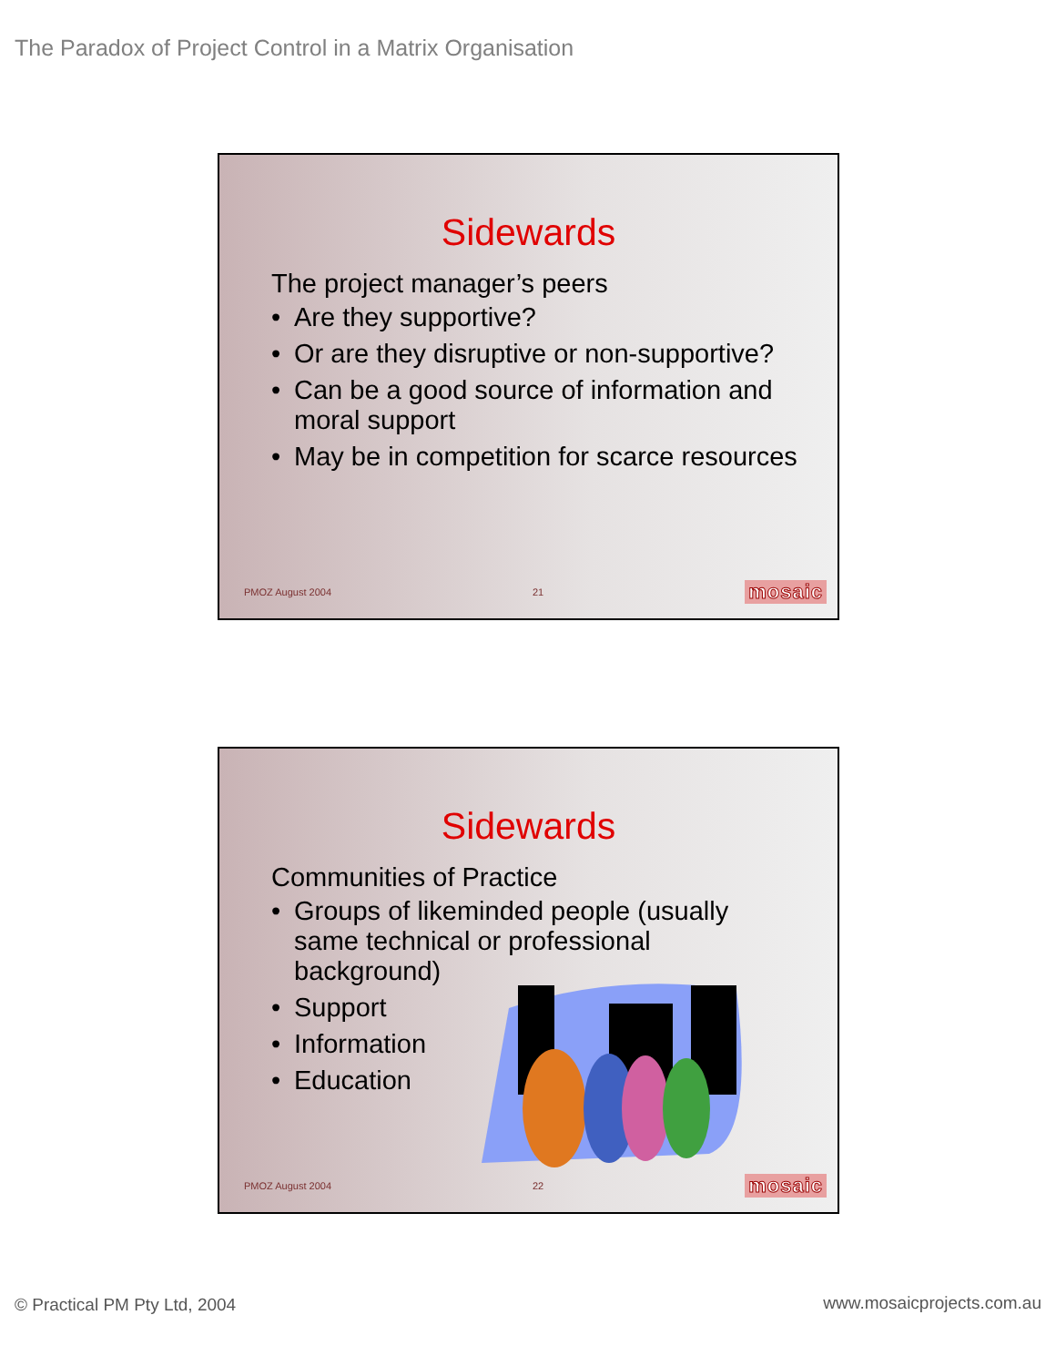The Paradox of Project Control in a Matrix Organisation
Sidewards
The project manager’s peers
• Are they supportive?
• Or are they disruptive or non-supportive?
• Can be a good source of information and moral support
• May be in competition for scarce resources
PMOZ August 2004 21 mosaic
Sidewards
Communities of Practice
• Groups of likeminded people (usually same technical or professional background)
• Support
• Information
• Education
PMOZ August 2004 22 mosaic
© Practical PM Pty Ltd, 2004 www.mosaicprojects.com.au